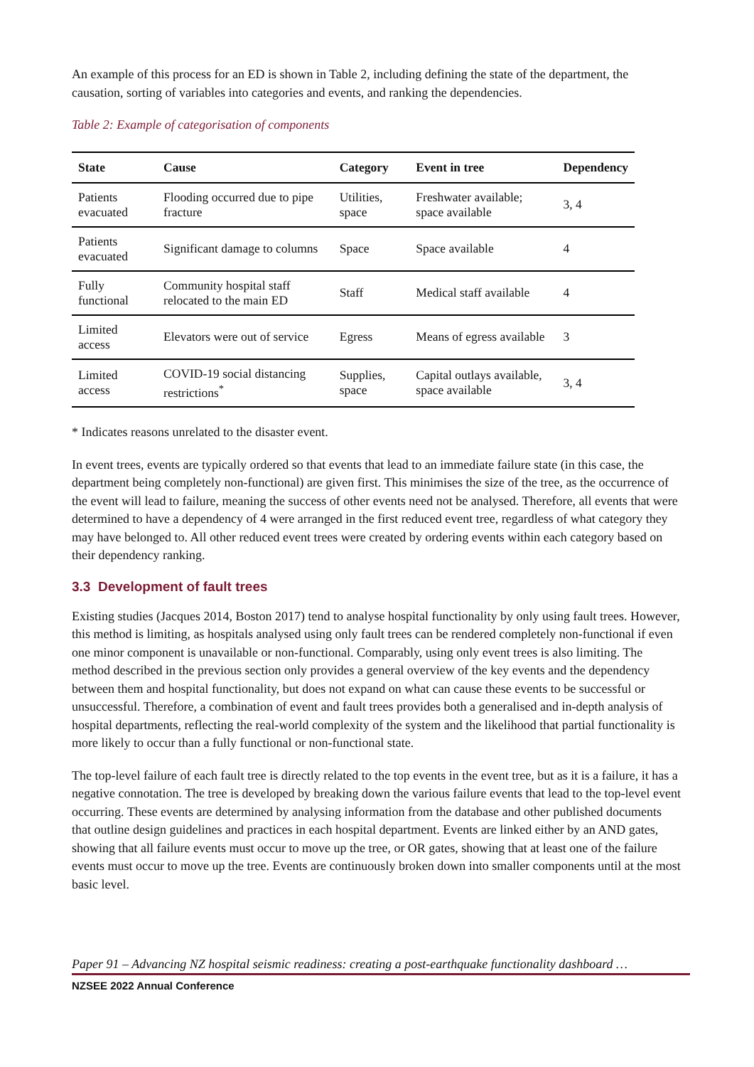An example of this process for an ED is shown in Table 2, including defining the state of the department, the causation, sorting of variables into categories and events, and ranking the dependencies.
Table 2: Example of categorisation of components
| State | Cause | Category | Event in tree | Dependency |
| --- | --- | --- | --- | --- |
| Patients evacuated | Flooding occurred due to pipe fracture | Utilities, space | Freshwater available; space available | 3, 4 |
| Patients evacuated | Significant damage to columns | Space | Space available | 4 |
| Fully functional | Community hospital staff relocated to the main ED | Staff | Medical staff available | 4 |
| Limited access | Elevators were out of service | Egress | Means of egress available | 3 |
| Limited access | COVID-19 social distancing restrictions<sup>*</sup> | Supplies, space | Capital outlays available, space available | 3, 4 |
* Indicates reasons unrelated to the disaster event.
In event trees, events are typically ordered so that events that lead to an immediate failure state (in this case, the department being completely non-functional) are given first. This minimises the size of the tree, as the occurrence of the event will lead to failure, meaning the success of other events need not be analysed. Therefore, all events that were determined to have a dependency of 4 were arranged in the first reduced event tree, regardless of what category they may have belonged to. All other reduced event trees were created by ordering events within each category based on their dependency ranking.
3.3 Development of fault trees
Existing studies (Jacques 2014, Boston 2017) tend to analyse hospital functionality by only using fault trees. However, this method is limiting, as hospitals analysed using only fault trees can be rendered completely non-functional if even one minor component is unavailable or non-functional. Comparably, using only event trees is also limiting. The method described in the previous section only provides a general overview of the key events and the dependency between them and hospital functionality, but does not expand on what can cause these events to be successful or unsuccessful. Therefore, a combination of event and fault trees provides both a generalised and in-depth analysis of hospital departments, reflecting the real-world complexity of the system and the likelihood that partial functionality is more likely to occur than a fully functional or non-functional state.
The top-level failure of each fault tree is directly related to the top events in the event tree, but as it is a failure, it has a negative connotation. The tree is developed by breaking down the various failure events that lead to the top-level event occurring. These events are determined by analysing information from the database and other published documents that outline design guidelines and practices in each hospital department. Events are linked either by an AND gates, showing that all failure events must occur to move up the tree, or OR gates, showing that at least one of the failure events must occur to move up the tree. Events are continuously broken down into smaller components until at the most basic level.
Paper 91 – Advancing NZ hospital seismic readiness: creating a post-earthquake functionality dashboard …
NZSEE 2022 Annual Conference